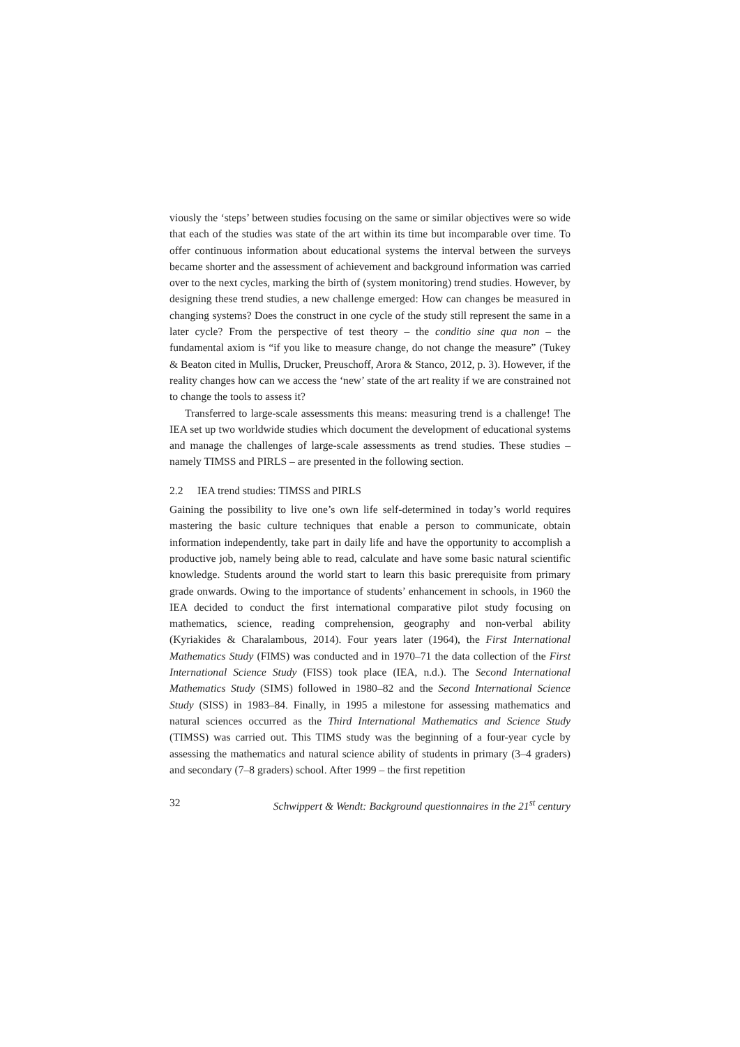viously the ‘steps’ between studies focusing on the same or similar objectives were so wide that each of the studies was state of the art within its time but incomparable over time. To offer continuous information about educational systems the interval between the surveys became shorter and the assessment of achievement and background information was carried over to the next cycles, marking the birth of (system monitoring) trend studies. However, by designing these trend studies, a new challenge emerged: How can changes be measured in changing systems? Does the construct in one cycle of the study still represent the same in a later cycle? From the perspective of test theory – the conditio sine qua non – the fundamental axiom is “if you like to measure change, do not change the measure” (Tukey & Beaton cited in Mullis, Drucker, Preuschoff, Arora & Stanco, 2012, p. 3). However, if the reality changes how can we access the ‘new’ state of the art reality if we are constrained not to change the tools to assess it?
Transferred to large-scale assessments this means: measuring trend is a challenge! The IEA set up two worldwide studies which document the development of educational systems and manage the challenges of large-scale assessments as trend studies. These studies – namely TIMSS and PIRLS – are presented in the following section.
2.2 IEA trend studies: TIMSS and PIRLS
Gaining the possibility to live one’s own life self-determined in today’s world requires mastering the basic culture techniques that enable a person to communicate, obtain information independently, take part in daily life and have the opportunity to accomplish a productive job, namely being able to read, calculate and have some basic natural scientific knowledge. Students around the world start to learn this basic prerequisite from primary grade onwards. Owing to the importance of students’ enhancement in schools, in 1960 the IEA decided to conduct the first international comparative pilot study focusing on mathematics, science, reading comprehension, geography and non-verbal ability (Kyriakides & Charalambous, 2014). Four years later (1964), the First International Mathematics Study (FIMS) was conducted and in 1970–71 the data collection of the First International Science Study (FISS) took place (IEA, n.d.). The Second International Mathematics Study (SIMS) followed in 1980–82 and the Second International Science Study (SISS) in 1983–84. Finally, in 1995 a milestone for assessing mathematics and natural sciences occurred as the Third International Mathematics and Science Study (TIMSS) was carried out. This TIMS study was the beginning of a four-year cycle by assessing the mathematics and natural science ability of students in primary (3–4 graders) and secondary (7–8 graders) school. After 1999 – the first repetition
32 Schwippert & Wendt: Background questionnaires in the 21<sup>st</sup> century